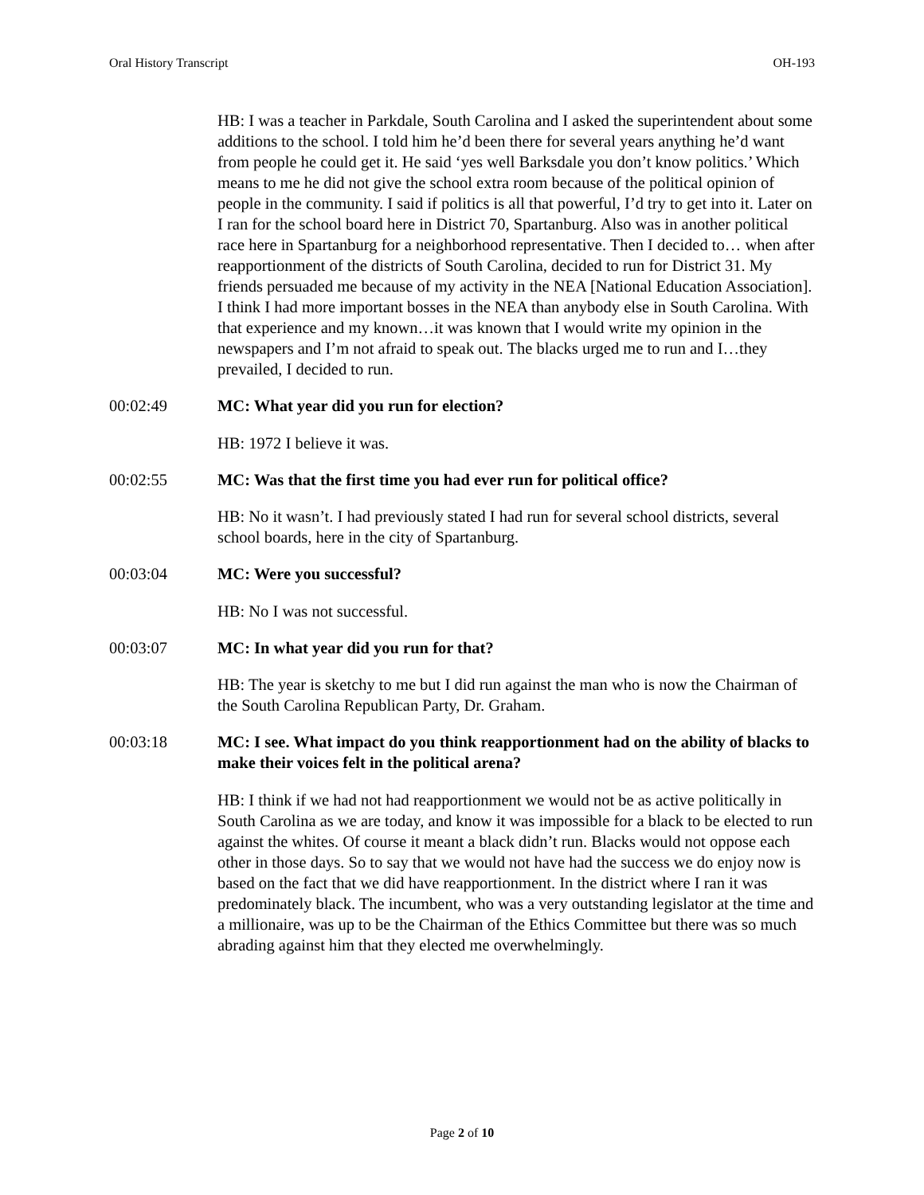Oral History Transcript OH-193
HB: I was a teacher in Parkdale, South Carolina and I asked the superintendent about some additions to the school. I told him he’d been there for several years anything he’d want from people he could get it. He said ‘yes well Barksdale you don’t know politics.’ Which means to me he did not give the school extra room because of the political opinion of people in the community. I said if politics is all that powerful, I’d try to get into it. Later on I ran for the school board here in District 70, Spartanburg. Also was in another political race here in Spartanburg for a neighborhood representative. Then I decided to… when after reapportionment of the districts of South Carolina, decided to run for District 31. My friends persuaded me because of my activity in the NEA [National Education Association]. I think I had more important bosses in the NEA than anybody else in South Carolina. With that experience and my known…it was known that I would write my opinion in the newspapers and I’m not afraid to speak out. The blacks urged me to run and I…they prevailed, I decided to run.
00:02:49 MC: What year did you run for election?
HB: 1972 I believe it was.
00:02:55 MC: Was that the first time you had ever run for political office?
HB: No it wasn’t. I had previously stated I had run for several school districts, several school boards, here in the city of Spartanburg.
00:03:04 MC: Were you successful?
HB: No I was not successful.
00:03:07 MC: In what year did you run for that?
HB: The year is sketchy to me but I did run against the man who is now the Chairman of the South Carolina Republican Party, Dr. Graham.
00:03:18 MC: I see. What impact do you think reapportionment had on the ability of blacks to make their voices felt in the political arena?
HB: I think if we had not had reapportionment we would not be as active politically in South Carolina as we are today, and know it was impossible for a black to be elected to run against the whites. Of course it meant a black didn’t run. Blacks would not oppose each other in those days. So to say that we would not have had the success we do enjoy now is based on the fact that we did have reapportionment. In the district where I ran it was predominately black. The incumbent, who was a very outstanding legislator at the time and a millionaire, was up to be the Chairman of the Ethics Committee but there was so much abrading against him that they elected me overwhelmingly.
Page 2 of 10